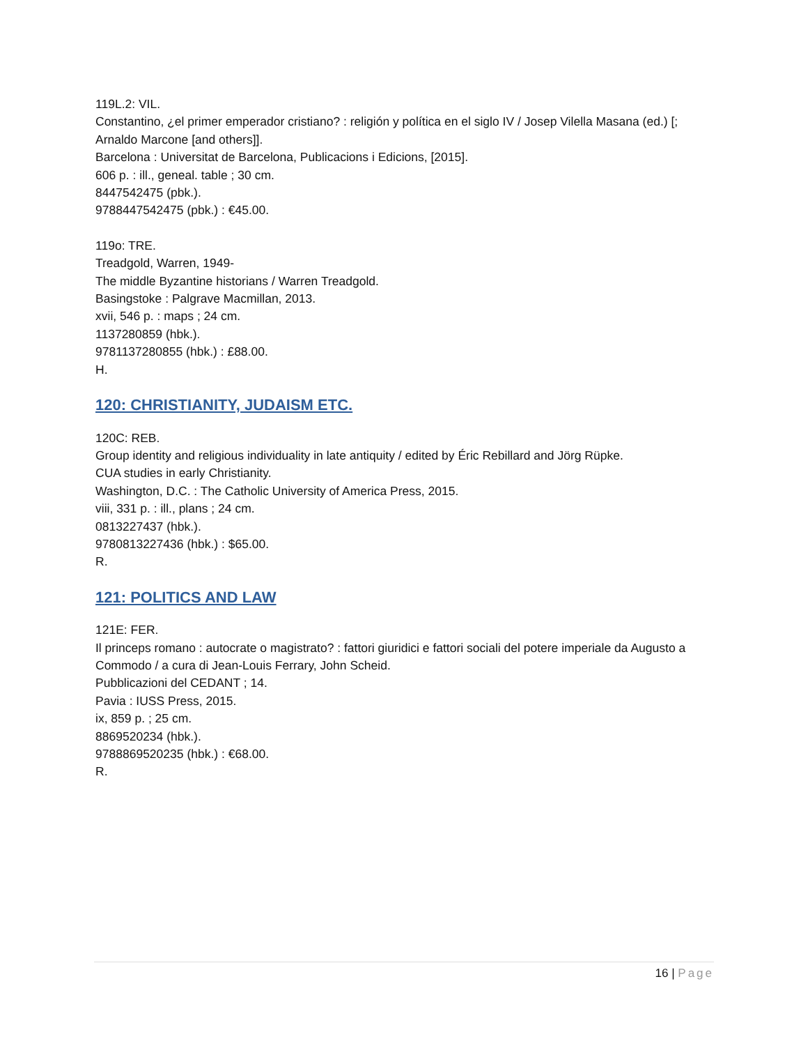119L.2: VIL.
Constantino, ¿el primer emperador cristiano? : religión y política en el siglo IV / Josep Vilella Masana (ed.) [; Arnaldo Marcone [and others]].
Barcelona : Universitat de Barcelona, Publicacions i Edicions, [2015].
606 p. : ill., geneal. table ; 30 cm.
8447542475 (pbk.).
9788447542475 (pbk.) : €45.00.
119o: TRE.
Treadgold, Warren, 1949-
The middle Byzantine historians / Warren Treadgold.
Basingstoke : Palgrave Macmillan, 2013.
xvii, 546 p. : maps ; 24 cm.
1137280859 (hbk.).
9781137280855 (hbk.) : £88.00.
H.
120: CHRISTIANITY, JUDAISM ETC.
120C: REB.
Group identity and religious individuality in late antiquity / edited by Éric Rebillard and Jörg Rüpke.
CUA studies in early Christianity.
Washington, D.C. : The Catholic University of America Press, 2015.
viii, 331 p. : ill., plans ; 24 cm.
0813227437 (hbk.).
9780813227436 (hbk.) : $65.00.
R.
121: POLITICS AND LAW
121E: FER.
Il princeps romano : autocrate o magistrato? : fattori giuridici e fattori sociali del potere imperiale da Augusto a Commodo / a cura di Jean-Louis Ferrary, John Scheid.
Pubblicazioni del CEDANT ; 14.
Pavia : IUSS Press, 2015.
ix, 859 p. ; 25 cm.
8869520234 (hbk.).
9788869520235 (hbk.) : €68.00.
R.
16 | Page